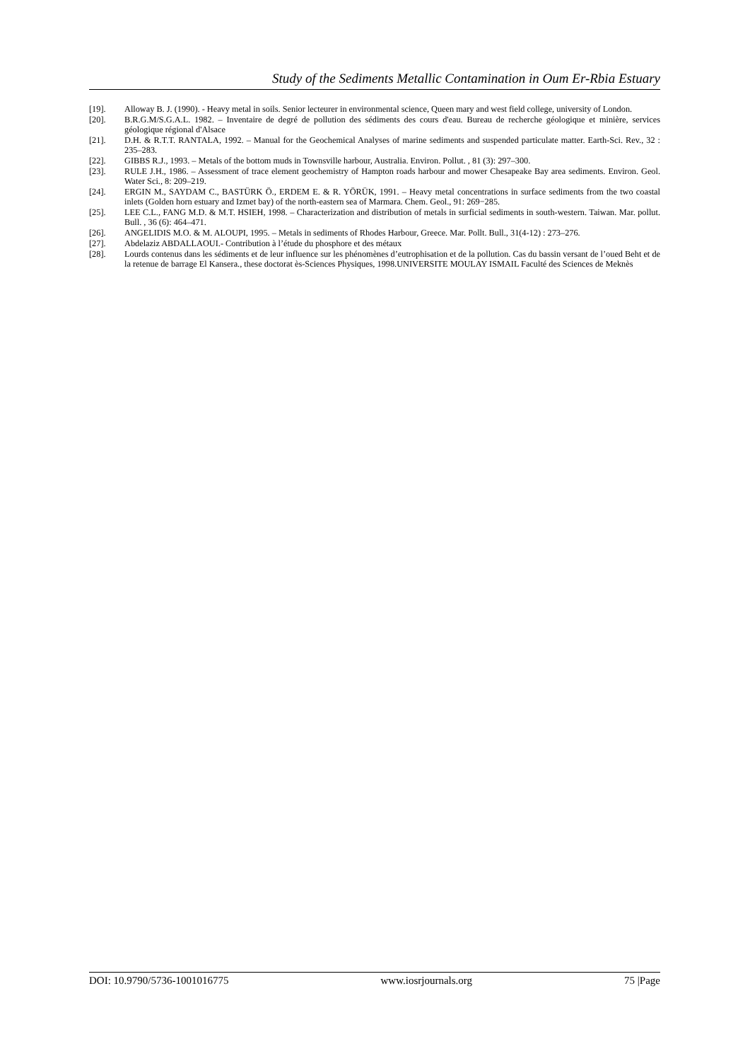Study of the Sediments Metallic Contamination in Oum Er-Rbia Estuary
[19]. Alloway B. J. (1990). - Heavy metal in soils. Senior lecteurer in environmental science, Queen mary and west field college, university of London.
[20]. B.R.G.M/S.G.A.L. 1982. – Inventaire de degré de pollution des sédiments des cours d'eau. Bureau de recherche géologique et minière, services géologique régional d'Alsace
[21]. D.H. & R.T.T. RANTALA, 1992. – Manual for the Geochemical Analyses of marine sediments and suspended particulate matter. Earth-Sci. Rev., 32 : 235–283.
[22]. GIBBS R.J., 1993. – Metals of the bottom muds in Townsville harbour, Australia. Environ. Pollut. , 81 (3): 297–300.
[23]. RULE J.H., 1986. – Assessment of trace element geochemistry of Hampton roads harbour and mower Chesapeake Bay area sediments. Environ. Geol. Water Sci., 8: 209–219.
[24]. ERGIN M., SAYDAM C., BASTÜRK Ö., ERDEM E. & R. YÖRÜK, 1991. – Heavy metal concentrations in surface sediments from the two coastal inlets (Golden horn estuary and Izmet bay) of the north-eastern sea of Marmara. Chem. Geol., 91: 269−285.
[25]. LEE C.L., FANG M.D. & M.T. HSIEH, 1998. – Characterization and distribution of metals in surficial sediments in south-western. Taiwan. Mar. pollut. Bull. , 36 (6): 464–471.
[26]. ANGELIDIS M.O. & M. ALOUPI, 1995. – Metals in sediments of Rhodes Harbour, Greece. Mar. Pollt. Bull., 31(4-12) : 273–276.
[27]. Abdelaziz ABDALLAOUI.- Contribution à l’étude du phosphore et des métaux
[28]. Lourds contenus dans les sédiments et de leur influence sur les phénomènes d’eutrophisation et de la pollution. Cas du bassin versant de l’oued Beht et de la retenue de barrage El Kansera., these doctorat ès-Sciences Physiques, 1998.UNIVERSITE MOULAY ISMAIL Faculté des Sciences de Meknès
DOI: 10.9790/5736-1001016775 www.iosrjournals.org 75 |Page